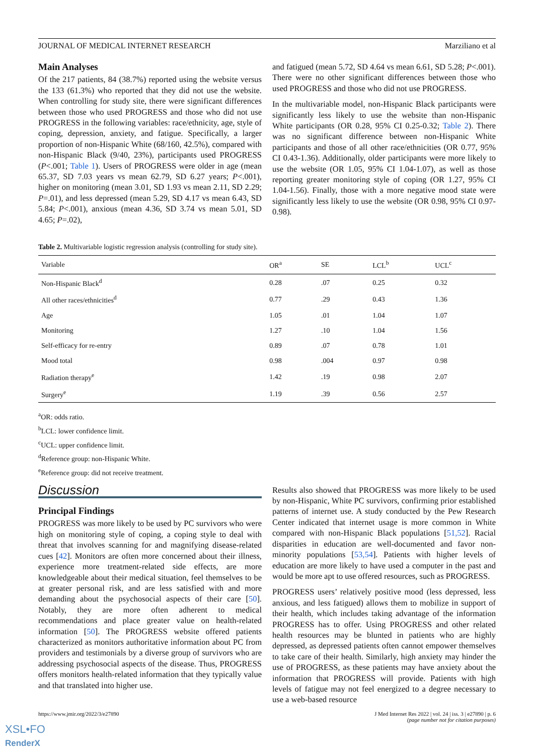JOURNAL OF MEDICAL INTERNET RESEARCH Marziliano et al
Main Analyses
Of the 217 patients, 84 (38.7%) reported using the website versus the 133 (61.3%) who reported that they did not use the website. When controlling for study site, there were significant differences between those who used PROGRESS and those who did not use PROGRESS in the following variables: race/ethnicity, age, style of coping, depression, anxiety, and fatigue. Specifically, a larger proportion of non-Hispanic White (68/160, 42.5%), compared with non-Hispanic Black (9/40, 23%), participants used PROGRESS (P<.001; Table 1). Users of PROGRESS were older in age (mean 65.37, SD 7.03 years vs mean 62.79, SD 6.27 years; P<.001), higher on monitoring (mean 3.01, SD 1.93 vs mean 2.11, SD 2.29; P=.01), and less depressed (mean 5.29, SD 4.17 vs mean 6.43, SD 5.84; P<.001), anxious (mean 4.36, SD 3.74 vs mean 5.01, SD 4.65; P=.02),
and fatigued (mean 5.72, SD 4.64 vs mean 6.61, SD 5.28; P<.001). There were no other significant differences between those who used PROGRESS and those who did not use PROGRESS.
In the multivariable model, non-Hispanic Black participants were significantly less likely to use the website than non-Hispanic White participants (OR 0.28, 95% CI 0.25-0.32; Table 2). There was no significant difference between non-Hispanic White participants and those of all other race/ethnicities (OR 0.77, 95% CI 0.43-1.36). Additionally, older participants were more likely to use the website (OR 1.05, 95% CI 1.04-1.07), as well as those reporting greater monitoring style of coping (OR 1.27, 95% CI 1.04-1.56). Finally, those with a more negative mood state were significantly less likely to use the website (OR 0.98, 95% CI 0.97-0.98).
Table 2. Multivariable logistic regression analysis (controlling for study site).
| Variable | OR<sup>a</sup> | SE | LCL<sup>b</sup> | UCL<sup>c</sup> |
| --- | --- | --- | --- | --- |
| Non-Hispanic Black<sup>d</sup> | 0.28 | .07 | 0.25 | 0.32 |
| All other races/ethnicities<sup>d</sup> | 0.77 | .29 | 0.43 | 1.36 |
| Age | 1.05 | .01 | 1.04 | 1.07 |
| Monitoring | 1.27 | .10 | 1.04 | 1.56 |
| Self-efficacy for re-entry | 0.89 | .07 | 0.78 | 1.01 |
| Mood total | 0.98 | .004 | 0.97 | 0.98 |
| Radiation therapy<sup>e</sup> | 1.42 | .19 | 0.98 | 2.07 |
| Surgery<sup>e</sup> | 1.19 | .39 | 0.56 | 2.57 |
<sup>a</sup> OR: odds ratio.
<sup>b</sup> LCL: lower confidence limit.
<sup>c</sup> UCL: upper confidence limit.
<sup>d</sup> Reference group: non-Hispanic White.
<sup>e</sup> Reference group: did not receive treatment.
Discussion
Principal Findings
PROGRESS was more likely to be used by PC survivors who were high on monitoring style of coping, a coping style to deal with threat that involves scanning for and magnifying disease-related cues [42]. Monitors are often more concerned about their illness, experience more treatment-related side effects, are more knowledgeable about their medical situation, feel themselves to be at greater personal risk, and are less satisfied with and more demanding about the psychosocial aspects of their care [50]. Notably, they are more often adherent to medical recommendations and place greater value on health-related information [50]. The PROGRESS website offered patients characterized as monitors authoritative information about PC from providers and testimonials by a diverse group of survivors who are addressing psychosocial aspects of the disease. Thus, PROGRESS offers monitors health-related information that they typically value and that translated into higher use.
Results also showed that PROGRESS was more likely to be used by non-Hispanic, White PC survivors, confirming prior established patterns of internet use. A study conducted by the Pew Research Center indicated that internet usage is more common in White compared with non-Hispanic Black populations [51,52]. Racial disparities in education are well-documented and favor non-minority populations [53,54]. Patients with higher levels of education are more likely to have used a computer in the past and would be more apt to use offered resources, such as PROGRESS.
PROGRESS users’ relatively positive mood (less depressed, less anxious, and less fatigued) allows them to mobilize in support of their health, which includes taking advantage of the information PROGRESS has to offer. Using PROGRESS and other related health resources may be blunted in patients who are highly depressed, as depressed patients often cannot empower themselves to take care of their health. Similarly, high anxiety may hinder the use of PROGRESS, as these patients may have anxiety about the information that PROGRESS will provide. Patients with high levels of fatigue may not feel energized to a degree necessary to use a web-based resource
https://www.jmir.org/2022/3/e27890 J Med Internet Res 2022 | vol. 24 | iss. 3 | e27890 | p. 6
(page number not for citation purposes)
XSL•FO
RenderX